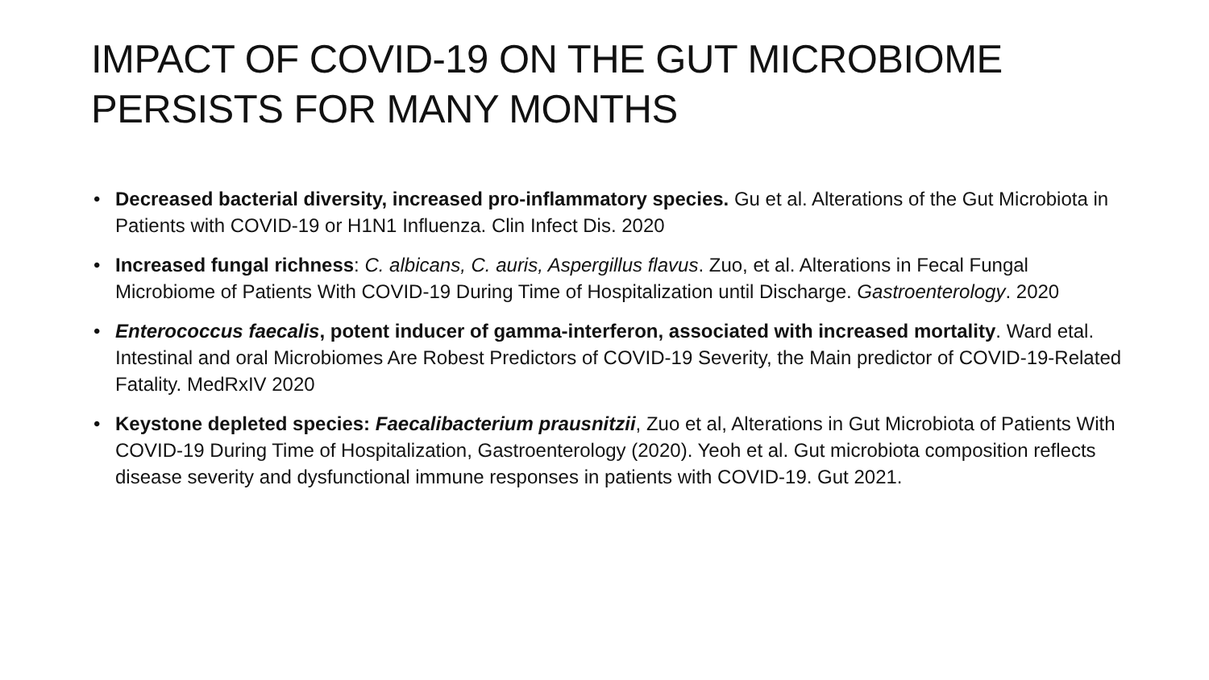IMPACT OF COVID-19 ON THE GUT MICROBIOME
PERSISTS FOR MANY MONTHS
• Decreased bacterial diversity, increased pro-inflammatory species. Gu et al. Alterations of the Gut Microbiota in Patients with COVID-19 or H1N1 Influenza. Clin Infect Dis. 2020
• Increased fungal richness: C. albicans, C. auris, Aspergillus flavus. Zuo, et al. Alterations in Fecal Fungal Microbiome of Patients With COVID-19 During Time of Hospitalization until Discharge. Gastroenterology. 2020
• Enterococcus faecalis, potent inducer of gamma-interferon, associated with increased mortality. Ward etal. Intestinal and oral Microbiomes Are Robest Predictors of COVID-19 Severity, the Main predictor of COVID-19-Related Fatality. MedRxIV 2020
• Keystone depleted species: Faecalibacterium prausnitzii, Zuo et al, Alterations in Gut Microbiota of Patients With COVID-19 During Time of Hospitalization, Gastroenterology (2020). Yeoh et al. Gut microbiota composition reflects disease severity and dysfunctional immune responses in patients with COVID-19. Gut 2021.